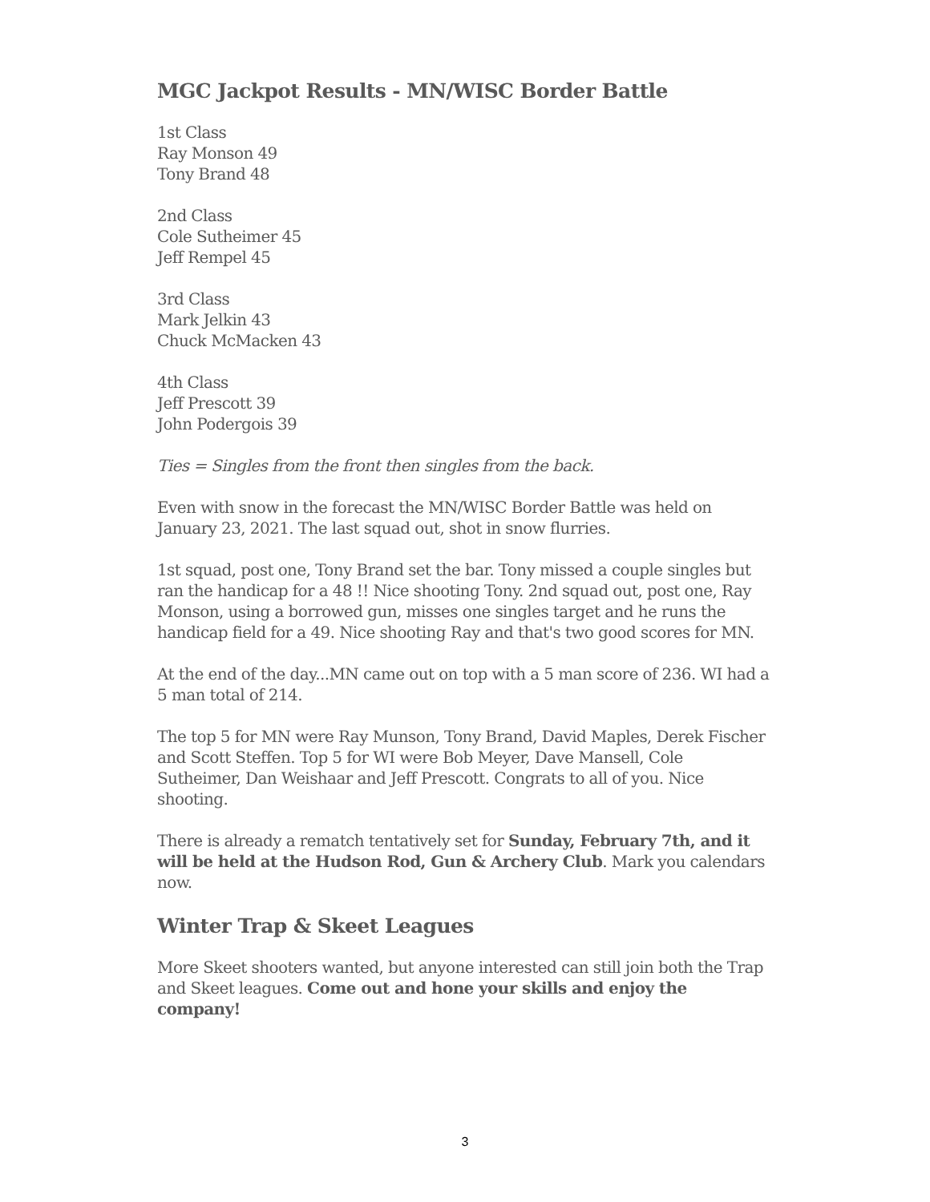MGC Jackpot Results - MN/WISC Border Battle
1st Class
Ray Monson 49
Tony Brand 48
2nd Class
Cole Sutheimer 45
Jeff Rempel 45
3rd Class
Mark Jelkin 43
Chuck McMacken 43
4th Class
Jeff Prescott 39
John Podergois 39
Ties = Singles from the front then singles from the back.
Even with snow in the forecast the MN/WISC Border Battle was held on January 23, 2021. The last squad out, shot in snow flurries.
1st squad, post one, Tony Brand set the bar. Tony missed a couple singles but ran the handicap for a 48 !! Nice shooting Tony. 2nd squad out, post one, Ray Monson, using a borrowed gun, misses one singles target and he runs the handicap field for a 49. Nice shooting Ray and that's two good scores for MN.
At the end of the day...MN came out on top with a 5 man score of 236. WI had a 5 man total of 214.
The top 5 for MN were Ray Munson, Tony Brand, David Maples, Derek Fischer and Scott Steffen. Top 5 for WI were Bob Meyer, Dave Mansell, Cole Sutheimer, Dan Weishaar and Jeff Prescott. Congrats to all of you. Nice shooting.
There is already a rematch tentatively set for Sunday, February 7th, and it will be held at the Hudson Rod, Gun & Archery Club. Mark you calendars now.
Winter Trap & Skeet Leagues
More Skeet shooters wanted, but anyone interested can still join both the Trap and Skeet leagues. Come out and hone your skills and enjoy the company!
3